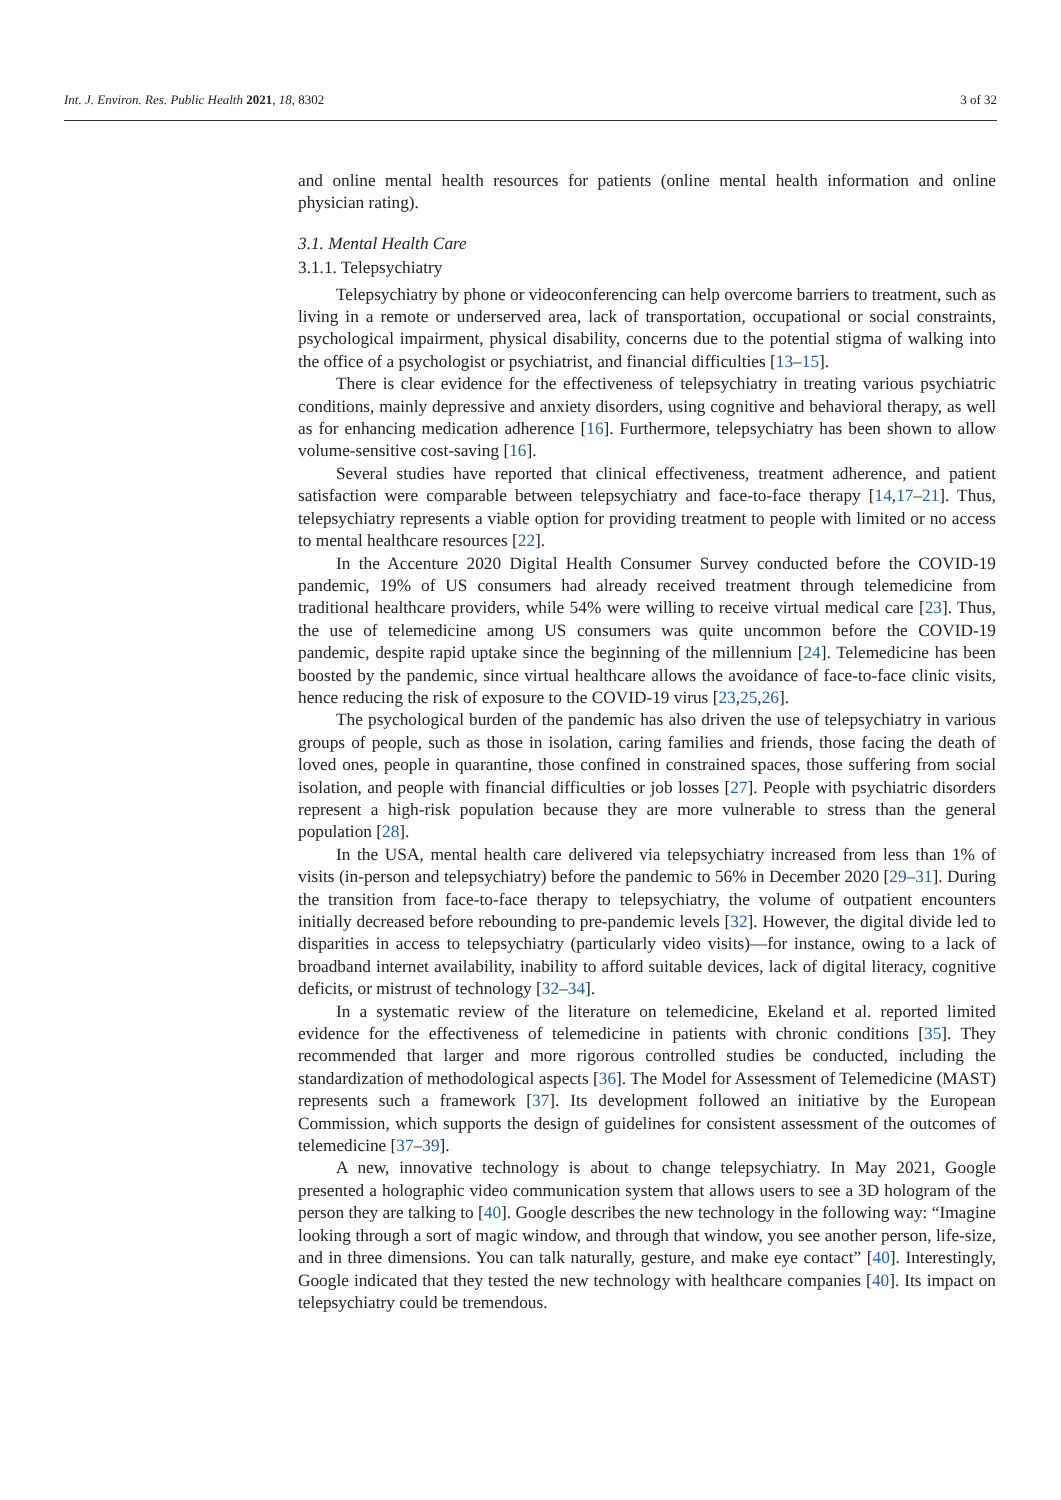Int. J. Environ. Res. Public Health 2021, 18, 8302 3 of 32
and online mental health resources for patients (online mental health information and online physician rating).
3.1. Mental Health Care
3.1.1. Telepsychiatry
Telepsychiatry by phone or videoconferencing can help overcome barriers to treatment, such as living in a remote or underserved area, lack of transportation, occupational or social constraints, psychological impairment, physical disability, concerns due to the potential stigma of walking into the office of a psychologist or psychiatrist, and financial difficulties [13–15].
There is clear evidence for the effectiveness of telepsychiatry in treating various psychiatric conditions, mainly depressive and anxiety disorders, using cognitive and behavioral therapy, as well as for enhancing medication adherence [16]. Furthermore, telepsychiatry has been shown to allow volume-sensitive cost-saving [16].
Several studies have reported that clinical effectiveness, treatment adherence, and patient satisfaction were comparable between telepsychiatry and face-to-face therapy [14,17–21]. Thus, telepsychiatry represents a viable option for providing treatment to people with limited or no access to mental healthcare resources [22].
In the Accenture 2020 Digital Health Consumer Survey conducted before the COVID-19 pandemic, 19% of US consumers had already received treatment through telemedicine from traditional healthcare providers, while 54% were willing to receive virtual medical care [23]. Thus, the use of telemedicine among US consumers was quite uncommon before the COVID-19 pandemic, despite rapid uptake since the beginning of the millennium [24]. Telemedicine has been boosted by the pandemic, since virtual healthcare allows the avoidance of face-to-face clinic visits, hence reducing the risk of exposure to the COVID-19 virus [23,25,26].
The psychological burden of the pandemic has also driven the use of telepsychiatry in various groups of people, such as those in isolation, caring families and friends, those facing the death of loved ones, people in quarantine, those confined in constrained spaces, those suffering from social isolation, and people with financial difficulties or job losses [27]. People with psychiatric disorders represent a high-risk population because they are more vulnerable to stress than the general population [28].
In the USA, mental health care delivered via telepsychiatry increased from less than 1% of visits (in-person and telepsychiatry) before the pandemic to 56% in December 2020 [29–31]. During the transition from face-to-face therapy to telepsychiatry, the volume of outpatient encounters initially decreased before rebounding to pre-pandemic levels [32]. However, the digital divide led to disparities in access to telepsychiatry (particularly video visits)—for instance, owing to a lack of broadband internet availability, inability to afford suitable devices, lack of digital literacy, cognitive deficits, or mistrust of technology [32–34].
In a systematic review of the literature on telemedicine, Ekeland et al. reported limited evidence for the effectiveness of telemedicine in patients with chronic conditions [35]. They recommended that larger and more rigorous controlled studies be conducted, including the standardization of methodological aspects [36]. The Model for Assessment of Telemedicine (MAST) represents such a framework [37]. Its development followed an initiative by the European Commission, which supports the design of guidelines for consistent assessment of the outcomes of telemedicine [37–39].
A new, innovative technology is about to change telepsychiatry. In May 2021, Google presented a holographic video communication system that allows users to see a 3D hologram of the person they are talking to [40]. Google describes the new technology in the following way: “Imagine looking through a sort of magic window, and through that window, you see another person, life-size, and in three dimensions. You can talk naturally, gesture, and make eye contact” [40]. Interestingly, Google indicated that they tested the new technology with healthcare companies [40]. Its impact on telepsychiatry could be tremendous.